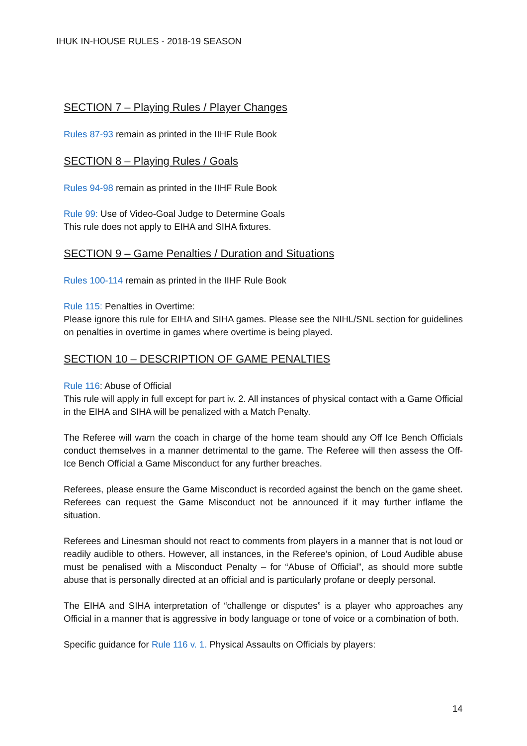IHUK IN-HOUSE RULES - 2018-19 SEASON
SECTION 7 – Playing Rules / Player Changes
Rules 87-93 remain as printed in the IIHF Rule Book
SECTION 8 – Playing Rules / Goals
Rules 94-98 remain as printed in the IIHF Rule Book
Rule 99: Use of Video-Goal Judge to Determine Goals
This rule does not apply to EIHA and SIHA fixtures.
SECTION 9 – Game Penalties / Duration and Situations
Rules 100-114 remain as printed in the IIHF Rule Book
Rule 115: Penalties in Overtime:
Please ignore this rule for EIHA and SIHA games. Please see the NIHL/SNL section for guidelines on penalties in overtime in games where overtime is being played.
SECTION 10 – DESCRIPTION OF GAME PENALTIES
Rule 116: Abuse of Official
This rule will apply in full except for part iv. 2. All instances of physical contact with a Game Official in the EIHA and SIHA will be penalized with a Match Penalty.
The Referee will warn the coach in charge of the home team should any Off Ice Bench Officials conduct themselves in a manner detrimental to the game. The Referee will then assess the Off-Ice Bench Official a Game Misconduct for any further breaches.
Referees, please ensure the Game Misconduct is recorded against the bench on the game sheet. Referees can request the Game Misconduct not be announced if it may further inflame the situation.
Referees and Linesman should not react to comments from players in a manner that is not loud or readily audible to others. However, all instances, in the Referee’s opinion, of Loud Audible abuse must be penalised with a Misconduct Penalty – for “Abuse of Official”, as should more subtle abuse that is personally directed at an official and is particularly profane or deeply personal.
The EIHA and SIHA interpretation of “challenge or disputes” is a player who approaches any Official in a manner that is aggressive in body language or tone of voice or a combination of both.
Specific guidance for Rule 116 v. 1. Physical Assaults on Officials by players:
14